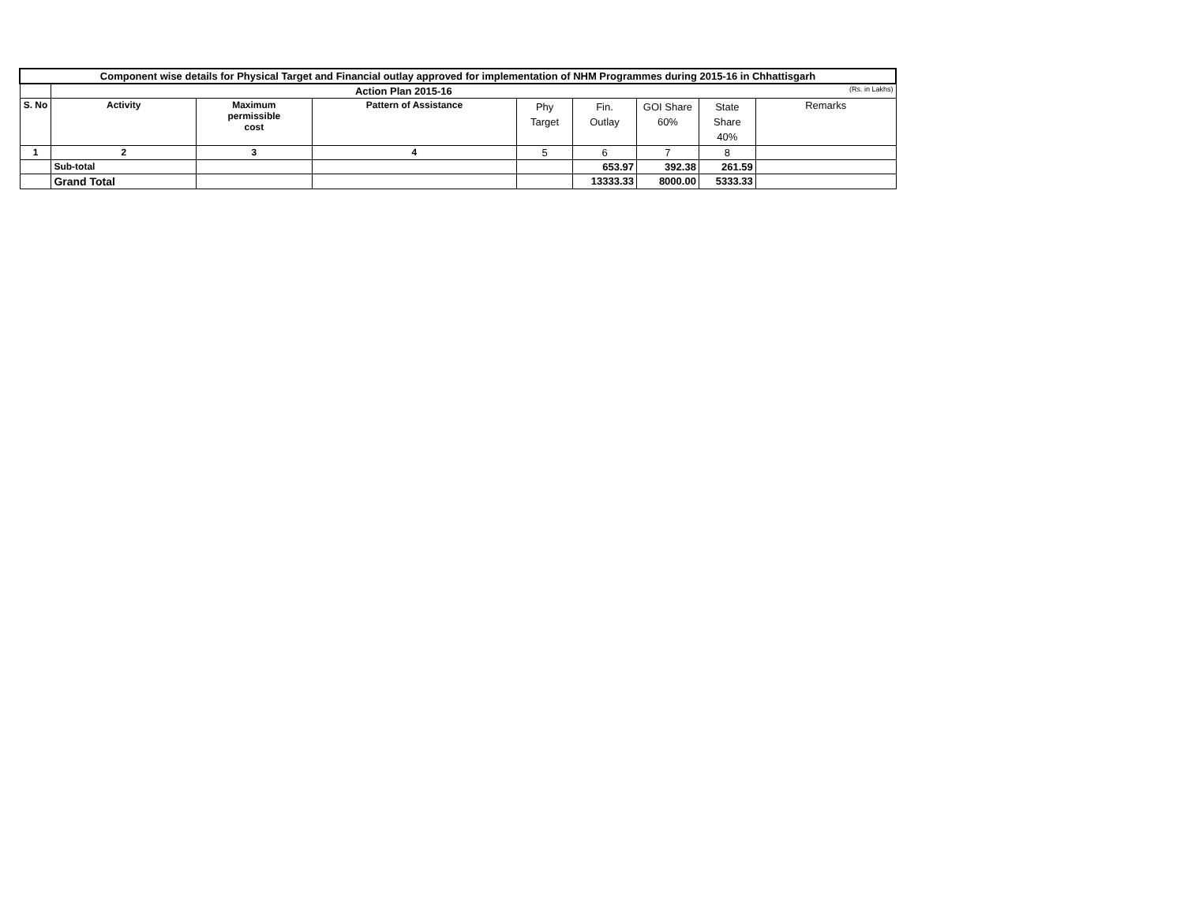| Component wise details for Physical Target and Financial outlay approved for implementation of NHM Programmes during 2015-16 in Chhattisgarh | | | | | | | | |
| | Action Plan 2015-16 | | | | | | | (Rs. in Lakhs) |
| S. No | Activity | Maximum permissible cost | Pattern of Assistance | Phy Target | Fin. Outlay | GOI Share 60% | State Share 40% | Remarks |
| 1 | 2 | 3 | 4 | 5 | 6 | 7 | 8 | |
| | Sub-total | | | | 653.97 | 392.38 | 261.59 | |
| | Grand Total | | | | 13333.33 | 8000.00 | 5333.33 | |